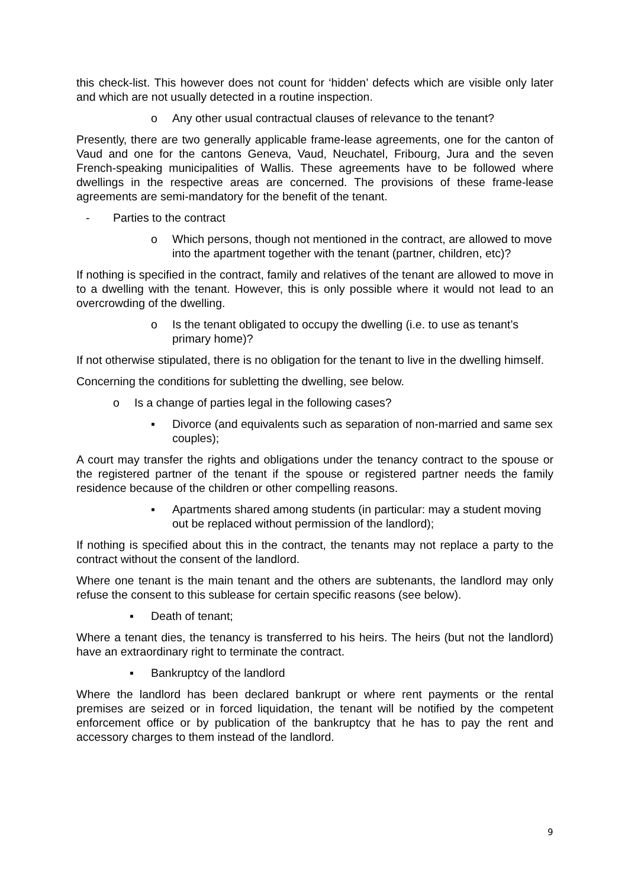this check-list. This however does not count for ‘hidden’ defects which are visible only later and which are not usually detected in a routine inspection.
o Any other usual contractual clauses of relevance to the tenant?
Presently, there are two generally applicable frame-lease agreements, one for the canton of Vaud and one for the cantons Geneva, Vaud, Neuchatel, Fribourg, Jura and the seven French-speaking municipalities of Wallis. These agreements have to be followed where dwellings in the respective areas are concerned. The provisions of these frame-lease agreements are semi-mandatory for the benefit of the tenant.
- Parties to the contract
o Which persons, though not mentioned in the contract, are allowed to move into the apartment together with the tenant (partner, children, etc)?
If nothing is specified in the contract, family and relatives of the tenant are allowed to move in to a dwelling with the tenant. However, this is only possible where it would not lead to an overcrowding of the dwelling.
o Is the tenant obligated to occupy the dwelling (i.e. to use as tenant’s primary home)?
If not otherwise stipulated, there is no obligation for the tenant to live in the dwelling himself.
Concerning the conditions for subletting the dwelling, see below.
o Is a change of parties legal in the following cases?
▪ Divorce (and equivalents such as separation of non-married and same sex couples);
A court may transfer the rights and obligations under the tenancy contract to the spouse or the registered partner of the tenant if the spouse or registered partner needs the family residence because of the children or other compelling reasons.
▪ Apartments shared among students (in particular: may a student moving out be replaced without permission of the landlord);
If nothing is specified about this in the contract, the tenants may not replace a party to the contract without the consent of the landlord.
Where one tenant is the main tenant and the others are subtenants, the landlord may only refuse the consent to this sublease for certain specific reasons (see below).
▪ Death of tenant;
Where a tenant dies, the tenancy is transferred to his heirs. The heirs (but not the landlord) have an extraordinary right to terminate the contract.
▪ Bankruptcy of the landlord
Where the landlord has been declared bankrupt or where rent payments or the rental premises are seized or in forced liquidation, the tenant will be notified by the competent enforcement office or by publication of the bankruptcy that he has to pay the rent and accessory charges to them instead of the landlord.
9